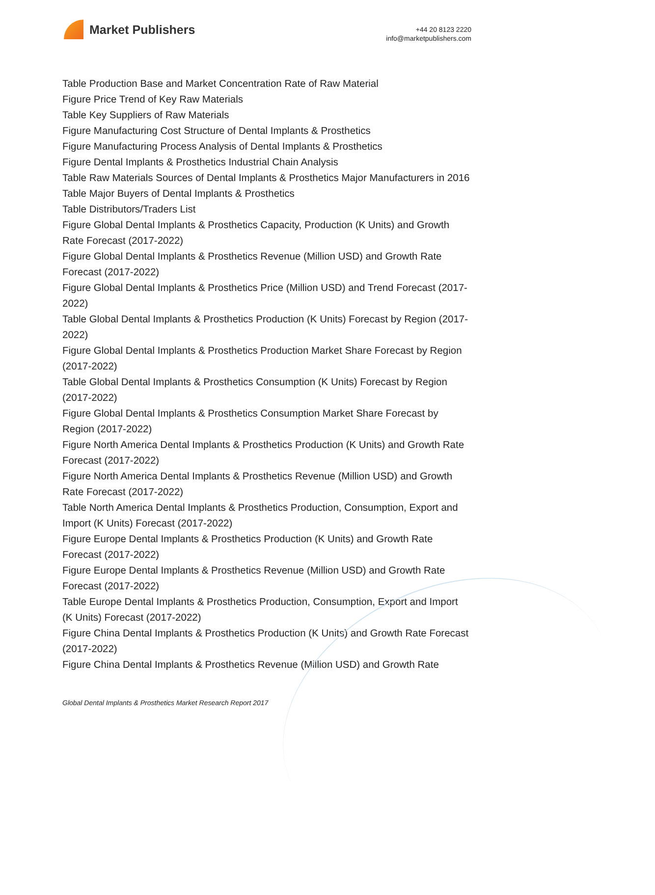Market Publishers
+44 20 8123 2220
info@marketpublishers.com
Table Production Base and Market Concentration Rate of Raw Material
Figure Price Trend of Key Raw Materials
Table Key Suppliers of Raw Materials
Figure Manufacturing Cost Structure of Dental Implants & Prosthetics
Figure Manufacturing Process Analysis of Dental Implants & Prosthetics
Figure Dental Implants & Prosthetics Industrial Chain Analysis
Table Raw Materials Sources of Dental Implants & Prosthetics Major Manufacturers in 2016
Table Major Buyers of Dental Implants & Prosthetics
Table Distributors/Traders List
Figure Global Dental Implants & Prosthetics Capacity, Production (K Units) and Growth Rate Forecast (2017-2022)
Figure Global Dental Implants & Prosthetics Revenue (Million USD) and Growth Rate Forecast (2017-2022)
Figure Global Dental Implants & Prosthetics Price (Million USD) and Trend Forecast (2017-2022)
Table Global Dental Implants & Prosthetics Production (K Units) Forecast by Region (2017-2022)
Figure Global Dental Implants & Prosthetics Production Market Share Forecast by Region (2017-2022)
Table Global Dental Implants & Prosthetics Consumption (K Units) Forecast by Region (2017-2022)
Figure Global Dental Implants & Prosthetics Consumption Market Share Forecast by Region (2017-2022)
Figure North America Dental Implants & Prosthetics Production (K Units) and Growth Rate Forecast (2017-2022)
Figure North America Dental Implants & Prosthetics Revenue (Million USD) and Growth Rate Forecast (2017-2022)
Table North America Dental Implants & Prosthetics Production, Consumption, Export and Import (K Units) Forecast (2017-2022)
Figure Europe Dental Implants & Prosthetics Production (K Units) and Growth Rate Forecast (2017-2022)
Figure Europe Dental Implants & Prosthetics Revenue (Million USD) and Growth Rate Forecast (2017-2022)
Table Europe Dental Implants & Prosthetics Production, Consumption, Export and Import (K Units) Forecast (2017-2022)
Figure China Dental Implants & Prosthetics Production (K Units) and Growth Rate Forecast (2017-2022)
Figure China Dental Implants & Prosthetics Revenue (Million USD) and Growth Rate
Global Dental Implants & Prosthetics Market Research Report 2017